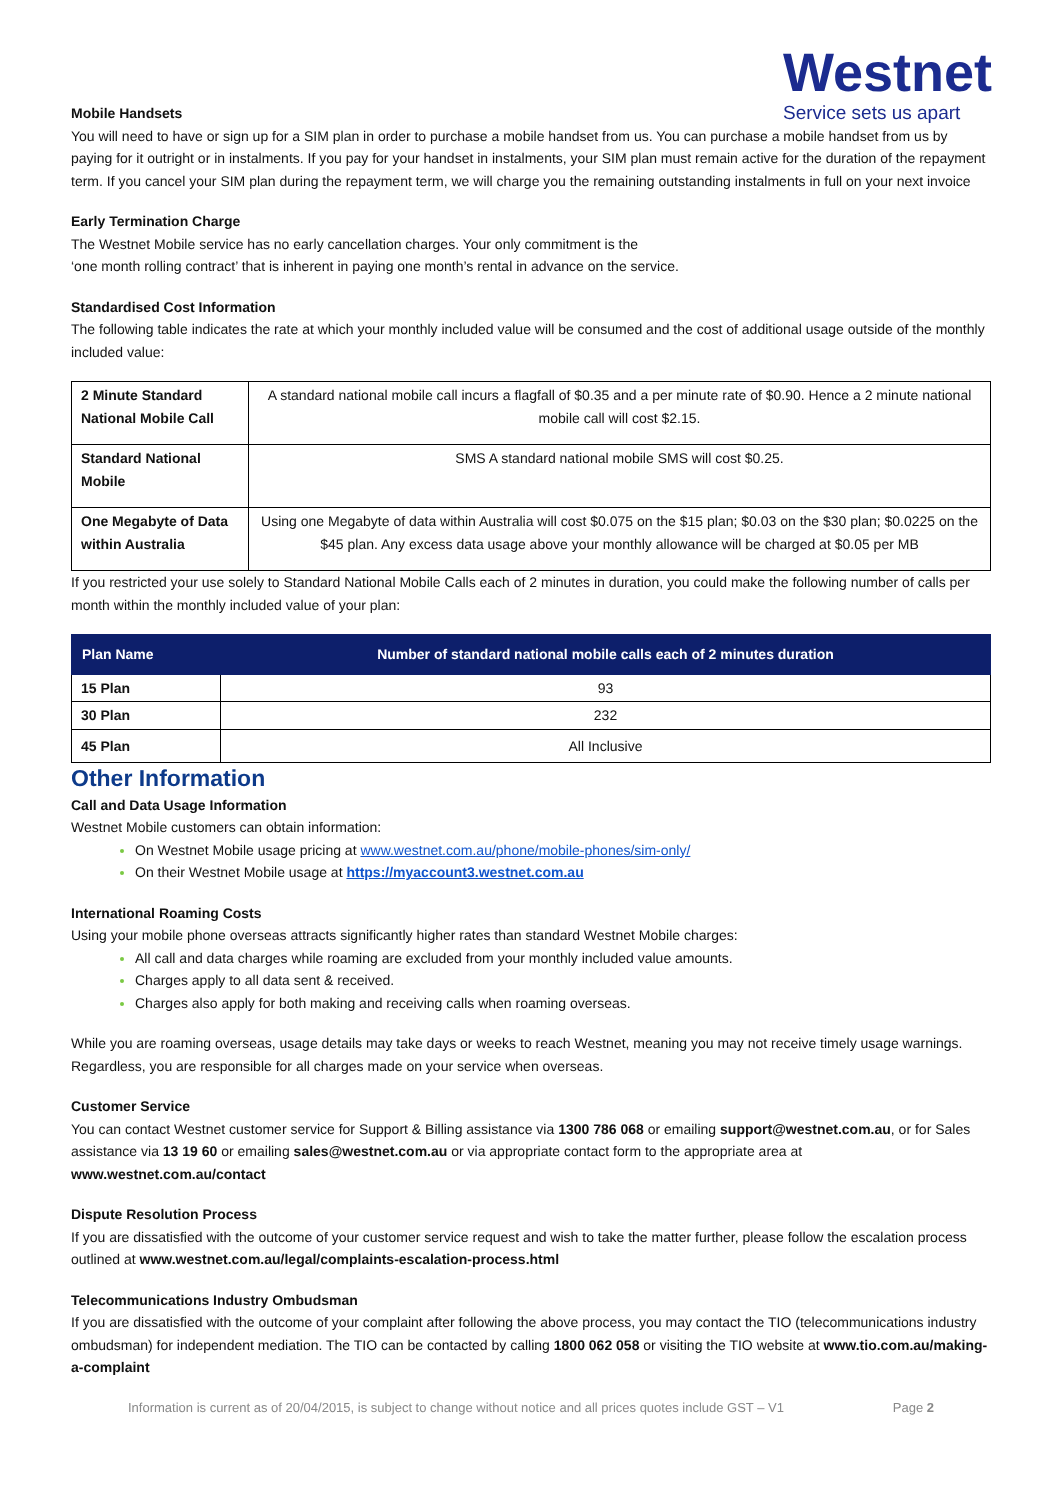Westnet
Service sets us apart
Mobile Handsets
You will need to have or sign up for a SIM plan in order to purchase a mobile handset from us. You can purchase a mobile handset from us by paying for it outright or in instalments. If you pay for your handset in instalments, your SIM plan must remain active for the duration of the repayment term. If you cancel your SIM plan during the repayment term, we will charge you the remaining outstanding instalments in full on your next invoice
Early Termination Charge
The Westnet Mobile service has no early cancellation charges. Your only commitment is the
‘one month rolling contract’ that is inherent in paying one month’s rental in advance on the service.
Standardised Cost Information
The following table indicates the rate at which your monthly included value will be consumed and the cost of additional usage outside of the monthly included value:
| 2 Minute Standard National Mobile Call | A standard national mobile call incurs a flagfall of $0.35 and a per minute rate of $0.90. Hence a 2 minute national mobile call will cost $2.15. |
| Standard National Mobile | SMS A standard national mobile SMS will cost $0.25. |
| One Megabyte of Data within Australia | Using one Megabyte of data within Australia will cost $0.075 on the $15 plan; $0.03 on the $30 plan; $0.0225 on the $45 plan. Any excess data usage above your monthly allowance will be charged at $0.05 per MB |
If you restricted your use solely to Standard National Mobile Calls each of 2 minutes in duration, you could make the following number of calls per month within the monthly included value of your plan:
| Plan Name | Number of standard national mobile calls each of 2 minutes duration |
| --- | --- |
| 15 Plan | 93 |
| 30 Plan | 232 |
| 45 Plan | All Inclusive |
Other Information
Call and Data Usage Information
Westnet Mobile customers can obtain information:
On Westnet Mobile usage pricing at www.westnet.com.au/phone/mobile-phones/sim-only/
On their Westnet Mobile usage at https://myaccount3.westnet.com.au
International Roaming Costs
Using your mobile phone overseas attracts significantly higher rates than standard Westnet Mobile charges:
All call and data charges while roaming are excluded from your monthly included value amounts.
Charges apply to all data sent & received.
Charges also apply for both making and receiving calls when roaming overseas.
While you are roaming overseas, usage details may take days or weeks to reach Westnet, meaning you may not receive timely usage warnings. Regardless, you are responsible for all charges made on your service when overseas.
Customer Service
You can contact Westnet customer service for Support & Billing assistance via 1300 786 068 or emailing support@westnet.com.au, or for Sales assistance via 13 19 60 or emailing sales@westnet.com.au or via appropriate contact form to the appropriate area at www.westnet.com.au/contact
Dispute Resolution Process
If you are dissatisfied with the outcome of your customer service request and wish to take the matter further, please follow the escalation process outlined at www.westnet.com.au/legal/complaints-escalation-process.html
Telecommunications Industry Ombudsman
If you are dissatisfied with the outcome of your complaint after following the above process, you may contact the TIO (telecommunications industry ombudsman) for independent mediation. The TIO can be contacted by calling 1800 062 058 or visiting the TIO website at www.tio.com.au/making-a-complaint
Information is current as of 20/04/2015, is subject to change without notice and all prices quotes include GST – V1 Page 2